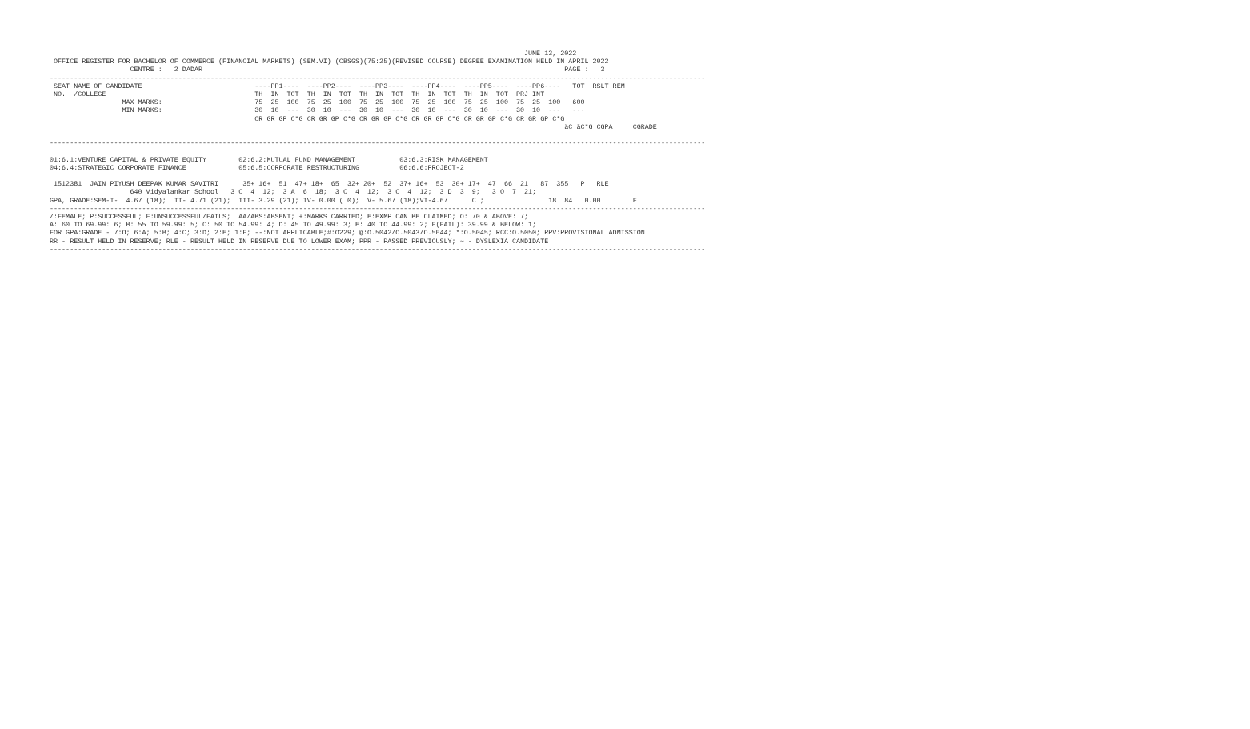JUNE 13, 2022
 OFFICE REGISTER FOR BACHELOR OF COMMERCE (FINANCIAL MARKETS) (SEM.VI) (CBSGS)(75:25)(REVISED COURSE) DEGREE EXAMINATION HELD IN APRIL 2022
                    CENTRE :   2 DADAR                                                                                          PAGE :   3
-------------------------------------------------------------------------------------------------------------------------------------------------------------------
 SEAT NAME OF CANDIDATE                            ----PP1----  ----PP2----  ----PP3----  ----PP4----  ----PP5----  ----PP6----   TOT  RSLT REM
 NO.  /COLLEGE                                     TH  IN  TOT  TH  IN  TOT  TH  IN  TOT  TH  IN  TOT  TH  IN  TOT  PRJ INT
                  MAX MARKS:                       75  25  100  75  25  100  75  25  100  75  25  100  75  25  100  75  25  100   600
                  MIN MARKS:                       30  10  ---  30  10  ---  30  10  ---  30  10  ---  30  10  ---  30  10  ---   ---
                                                   CR GR GP C*G CR GR GP C*G CR GR GP C*G CR GR GP C*G CR GR GP C*G CR GR GP C*G
                                                                                                                                äC äC*G CGPA     CGRADE

-------------------------------------------------------------------------------------------------------------------------------------------------------------------

01:6.1:VENTURE CAPITAL & PRIVATE EQUITY        02:6.2:MUTUAL FUND MANAGEMENT           03:6.3:RISK MANAGEMENT
04:6.4:STRATEGIC CORPORATE FINANCE             05:6.5:CORPORATE RESTRUCTURING          06:6.6:PROJECT-2

 1512381  JAIN PIYUSH DEEPAK KUMAR SAVITRI      35+ 16+  51  47+ 18+  65  32+ 20+  52  37+ 16+  53  30+ 17+  47  66  21   87  355   P   RLE
                    640 Vidyalankar School   3 C  4  12;  3 A  6  18;  3 C  4  12;  3 C  4  12;  3 D  3  9;   3 O  7  21;
GPA, GRADE:SEM-I-  4.67 (18);  II- 4.71 (21);  III- 3.29 (21); IV- 0.00 ( 0);  V- 5.67 (18);VI-4.67      C ;                18  84   0.00        F
-------------------------------------------------------------------------------------------------------------------------------------------------------------------
/:FEMALE; P:SUCCESSFUL; F:UNSUCCESSFUL/FAILS;  AA/ABS:ABSENT; +:MARKS CARRIED; E:EXMP CAN BE CLAIMED; O: 70 & ABOVE: 7;
A: 60 TO 69.99: 6; B: 55 TO 59.99: 5; C: 50 TO 54.99: 4; D: 45 TO 49.99: 3; E: 40 TO 44.99: 2; F(FAIL): 39.99 & BELOW: 1;
FOR GPA:GRADE - 7:O; 6:A; 5:B; 4:C; 3:D; 2:E; 1:F; --:NOT APPLICABLE;#:O229; @:O.5042/O.5043/O.5044; *:O.5045; RCC:O.5050; RPV:PROVISIONAL ADMISSION
RR - RESULT HELD IN RESERVE; RLE - RESULT HELD IN RESERVE DUE TO LOWER EXAM; PPR - PASSED PREVIOUSLY; ~ - DYSLEXIA CANDIDATE
-------------------------------------------------------------------------------------------------------------------------------------------------------------------